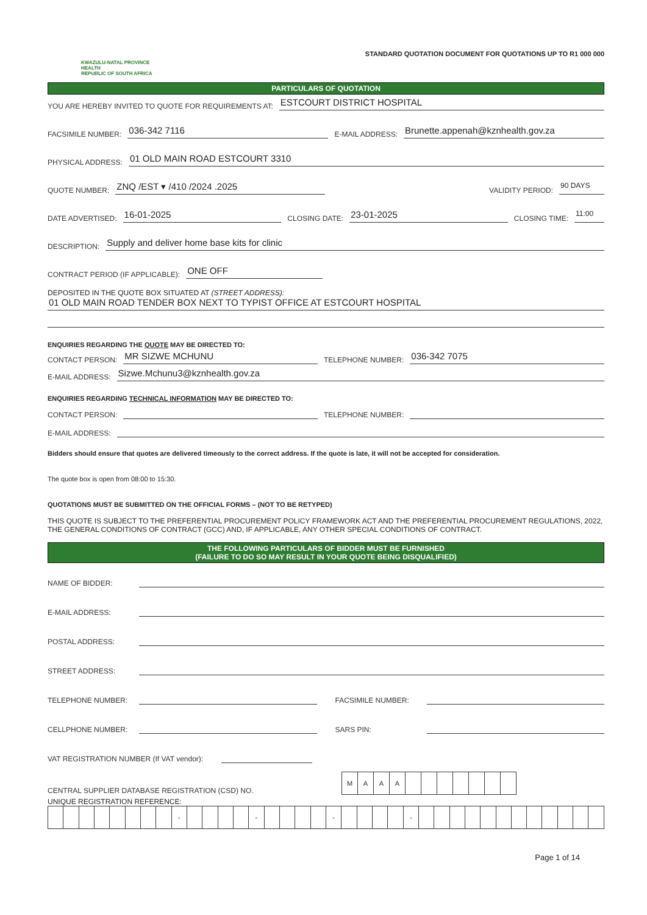KWAZULU-NATAL PROVINCE
HEALTH
REPUBLIC OF SOUTH AFRICA
STANDARD QUOTATION DOCUMENT FOR QUOTATIONS UP TO R1 000 000
PARTICULARS OF QUOTATION
YOU ARE HEREBY INVITED TO QUOTE FOR REQUIREMENTS AT: ESTCOURT DISTRICT HOSPITAL
FACSIMILE NUMBER: 036-342 7116 E-MAIL ADDRESS: Brunette.appenah@kznhealth.gov.za
PHYSICAL ADDRESS: 01 OLD MAIN ROAD ESTCOURT 3310
QUOTE NUMBER: ZNQ /EST ▾ /410 /2024 .2025 VALIDITY PERIOD: 90 DAYS
DATE ADVERTISED: 16-01-2025 CLOSING DATE: 23-01-2025 CLOSING TIME: 11:00
DESCRIPTION: Supply and deliver home base kits for clinic
CONTRACT PERIOD (IF APPLICABLE): ONE OFF
DEPOSITED IN THE QUOTE BOX SITUATED AT (STREET ADDRESS):
01 OLD MAIN ROAD TENDER BOX NEXT TO TYPIST OFFICE AT ESTCOURT HOSPITAL
ENQUIRIES REGARDING THE QUOTE MAY BE DIRECTED TO:
CONTACT PERSON: MR SIZWE MCHUNU TELEPHONE NUMBER: 036-342 7075
E-MAIL ADDRESS: Sizwe.Mchunu3@kznhealth.gov.za
ENQUIRIES REGARDING TECHNICAL INFORMATION MAY BE DIRECTED TO:
CONTACT PERSON: TELEPHONE NUMBER:
E-MAIL ADDRESS:
Bidders should ensure that quotes are delivered timeously to the correct address. If the quote is late, it will not be accepted for consideration.
The quote box is open from 08:00 to 15:30.
QUOTATIONS MUST BE SUBMITTED ON THE OFFICIAL FORMS – (NOT TO BE RETYPED)
THIS QUOTE IS SUBJECT TO THE PREFERENTIAL PROCUREMENT POLICY FRAMEWORK ACT AND THE PREFERENTIAL PROCUREMENT REGULATIONS, 2022, THE GENERAL CONDITIONS OF CONTRACT (GCC) AND, IF APPLICABLE, ANY OTHER SPECIAL CONDITIONS OF CONTRACT.
THE FOLLOWING PARTICULARS OF BIDDER MUST BE FURNISHED
(FAILURE TO DO SO MAY RESULT IN YOUR QUOTE BEING DISQUALIFIED)
NAME OF BIDDER:
E-MAIL ADDRESS:
POSTAL ADDRESS:
STREET ADDRESS:
TELEPHONE NUMBER: FACSIMILE NUMBER:
CELLPHONE NUMBER: SARS PIN:
VAT REGISTRATION NUMBER (If VAT vendor):
CENTRAL SUPPLIER DATABASE REGISTRATION (CSD) NO.
| M | A | A | A | | | | | | | |
UNIQUE REGISTRATION REFERENCE:
| | | | | | | | | - | | | | | - | | | | | - | | | | | - | | | | | | | | | | | | |
Page 1 of 14